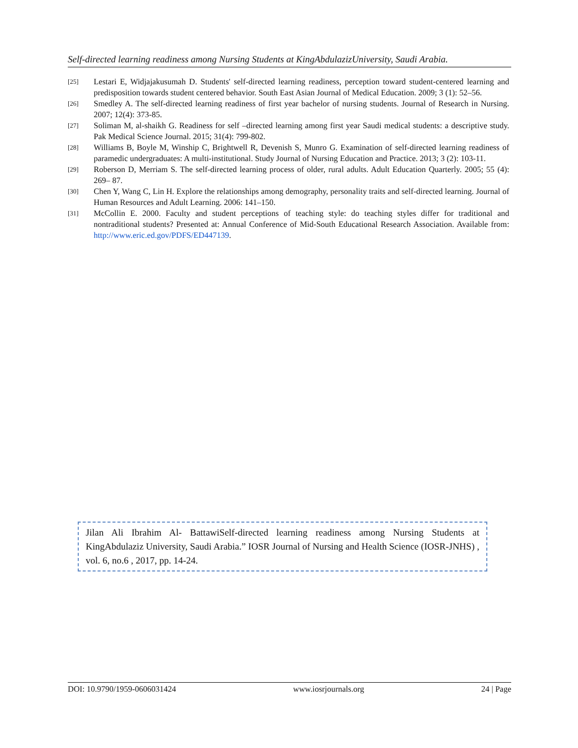Self-directed learning readiness among Nursing Students at KingAbdulazizUniversity, Saudi Arabia.
[25] Lestari E, Widjajakusumah D. Students' self-directed learning readiness, perception toward student-centered learning and predisposition towards student centered behavior. South East Asian Journal of Medical Education. 2009; 3 (1): 52–56.
[26] Smedley A. The self-directed learning readiness of first year bachelor of nursing students. Journal of Research in Nursing. 2007; 12(4): 373-85.
[27] Soliman M, al-shaikh G. Readiness for self –directed learning among first year Saudi medical students: a descriptive study. Pak Medical Science Journal. 2015; 31(4): 799-802.
[28] Williams B, Boyle M, Winship C, Brightwell R, Devenish S, Munro G. Examination of self-directed learning readiness of paramedic undergraduates: A multi-institutional. Study Journal of Nursing Education and Practice. 2013; 3 (2): 103-11.
[29] Roberson D, Merriam S. The self-directed learning process of older, rural adults. Adult Education Quarterly. 2005; 55 (4): 269– 87.
[30] Chen Y, Wang C, Lin H. Explore the relationships among demography, personality traits and self-directed learning. Journal of Human Resources and Adult Learning. 2006: 141–150.
[31] McCollin E. 2000. Faculty and student perceptions of teaching style: do teaching styles differ for traditional and nontraditional students? Presented at: Annual Conference of Mid-South Educational Research Association. Available from: http://www.eric.ed.gov/PDFS/ED447139.
Jilan Ali Ibrahim Al- BattawiSelf-directed learning readiness among Nursing Students at KingAbdulaziz University, Saudi Arabia.” IOSR Journal of Nursing and Health Science (IOSR-JNHS) , vol. 6, no.6 , 2017, pp. 14-24.
DOI: 10.9790/1959-0606031424 www.iosrjournals.org 24 | Page